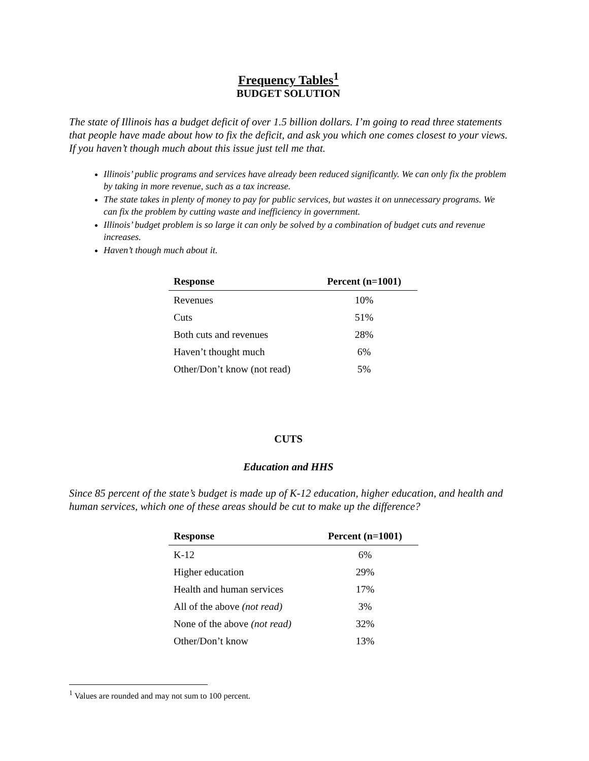Frequency Tables<sup>1</sup>
BUDGET SOLUTION
The state of Illinois has a budget deficit of over 1.5 billion dollars. I’m going to read three statements that people have made about how to fix the deficit, and ask you which one comes closest to your views. If you haven’t though much about this issue just tell me that.
Illinois’ public programs and services have already been reduced significantly. We can only fix the problem by taking in more revenue, such as a tax increase.
The state takes in plenty of money to pay for public services, but wastes it on unnecessary programs. We can fix the problem by cutting waste and inefficiency in government.
Illinois’ budget problem is so large it can only be solved by a combination of budget cuts and revenue increases.
Haven’t though much about it.
| Response | Percent (n=1001) |
| --- | --- |
| Revenues | 10% |
| Cuts | 51% |
| Both cuts and revenues | 28% |
| Haven’t thought much | 6% |
| Other/Don’t know (not read) | 5% |
CUTS
Education and HHS
Since 85 percent of the state’s budget is made up of K-12 education, higher education, and health and human services, which one of these areas should be cut to make up the difference?
| Response | Percent (n=1001) |
| --- | --- |
| K-12 | 6% |
| Higher education | 29% |
| Health and human services | 17% |
| All of the above (not read) | 3% |
| None of the above (not read) | 32% |
| Other/Don’t know | 13% |
<sup>1</sup> Values are rounded and may not sum to 100 percent.